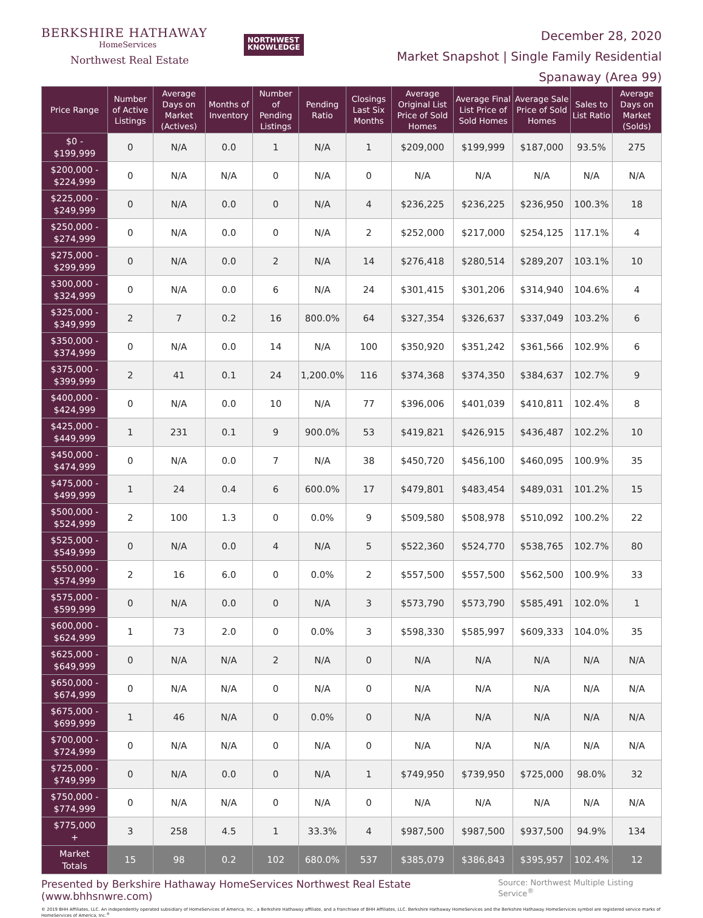BERKSHIRE HATHAWAY
HomeServices
Northwest Real Estate
NORTHWEST
KNOWLEDGE
December 28, 2020
Market Snapshot | Single Family Residential
Spanaway (Area 99)
| Price Range | Number of Active Listings | Average Days on Market (Actives) | Months of Inventory | Number of Pending Listings | Pending Ratio | Closings Last Six Months | Average Original List Price of Sold Homes | Average Final List Price of Sold Homes | Average Sale Price of Sold Homes | Sales to List Ratio | Average Days on Market (Solds) |
| --- | --- | --- | --- | --- | --- | --- | --- | --- | --- | --- | --- |
| $0 - $199,999 | 0 | N/A | 0.0 | 1 | N/A | 1 | $209,000 | $199,999 | $187,000 | 93.5% | 275 |
| $200,000 - $224,999 | 0 | N/A | N/A | 0 | N/A | 0 | N/A | N/A | N/A | N/A | N/A |
| $225,000 - $249,999 | 0 | N/A | 0.0 | 0 | N/A | 4 | $236,225 | $236,225 | $236,950 | 100.3% | 18 |
| $250,000 - $274,999 | 0 | N/A | 0.0 | 0 | N/A | 2 | $252,000 | $217,000 | $254,125 | 117.1% | 4 |
| $275,000 - $299,999 | 0 | N/A | 0.0 | 2 | N/A | 14 | $276,418 | $280,514 | $289,207 | 103.1% | 10 |
| $300,000 - $324,999 | 0 | N/A | 0.0 | 6 | N/A | 24 | $301,415 | $301,206 | $314,940 | 104.6% | 4 |
| $325,000 - $349,999 | 2 | 7 | 0.2 | 16 | 800.0% | 64 | $327,354 | $326,637 | $337,049 | 103.2% | 6 |
| $350,000 - $374,999 | 0 | N/A | 0.0 | 14 | N/A | 100 | $350,920 | $351,242 | $361,566 | 102.9% | 6 |
| $375,000 - $399,999 | 2 | 41 | 0.1 | 24 | 1,200.0% | 116 | $374,368 | $374,350 | $384,637 | 102.7% | 9 |
| $400,000 - $424,999 | 0 | N/A | 0.0 | 10 | N/A | 77 | $396,006 | $401,039 | $410,811 | 102.4% | 8 |
| $425,000 - $449,999 | 1 | 231 | 0.1 | 9 | 900.0% | 53 | $419,821 | $426,915 | $436,487 | 102.2% | 10 |
| $450,000 - $474,999 | 0 | N/A | 0.0 | 7 | N/A | 38 | $450,720 | $456,100 | $460,095 | 100.9% | 35 |
| $475,000 - $499,999 | 1 | 24 | 0.4 | 6 | 600.0% | 17 | $479,801 | $483,454 | $489,031 | 101.2% | 15 |
| $500,000 - $524,999 | 2 | 100 | 1.3 | 0 | 0.0% | 9 | $509,580 | $508,978 | $510,092 | 100.2% | 22 |
| $525,000 - $549,999 | 0 | N/A | 0.0 | 4 | N/A | 5 | $522,360 | $524,770 | $538,765 | 102.7% | 80 |
| $550,000 - $574,999 | 2 | 16 | 6.0 | 0 | 0.0% | 2 | $557,500 | $557,500 | $562,500 | 100.9% | 33 |
| $575,000 - $599,999 | 0 | N/A | 0.0 | 0 | N/A | 3 | $573,790 | $573,790 | $585,491 | 102.0% | 1 |
| $600,000 - $624,999 | 1 | 73 | 2.0 | 0 | 0.0% | 3 | $598,330 | $585,997 | $609,333 | 104.0% | 35 |
| $625,000 - $649,999 | 0 | N/A | N/A | 2 | N/A | 0 | N/A | N/A | N/A | N/A | N/A |
| $650,000 - $674,999 | 0 | N/A | N/A | 0 | N/A | 0 | N/A | N/A | N/A | N/A | N/A |
| $675,000 - $699,999 | 1 | 46 | N/A | 0 | 0.0% | 0 | N/A | N/A | N/A | N/A | N/A |
| $700,000 - $724,999 | 0 | N/A | N/A | 0 | N/A | 0 | N/A | N/A | N/A | N/A | N/A |
| $725,000 - $749,999 | 0 | N/A | 0.0 | 0 | N/A | 1 | $749,950 | $739,950 | $725,000 | 98.0% | 32 |
| $750,000 - $774,999 | 0 | N/A | N/A | 0 | N/A | 0 | N/A | N/A | N/A | N/A | N/A |
| $775,000 + | 3 | 258 | 4.5 | 1 | 33.3% | 4 | $987,500 | $987,500 | $937,500 | 94.9% | 134 |
| Market Totals | 15 | 98 | 0.2 | 102 | 680.0% | 537 | $385,079 | $386,843 | $395,957 | 102.4% | 12 |
Presented by Berkshire Hathaway HomeServices Northwest Real Estate (www.bhhsnwre.com) Source: Northwest Multiple Listing Service<sup>®</sup>
© 2019 BHH Affiliates, LLC. An independently operated subsidiary of HomeServices of America, Inc., a Berkshire Hathaway affiliate, and a franchisee of BHH Affiliates, LLC. Berkshire Hathaway HomeServices and the Berkshire Hathaway HomeServices symbol are registered service marks of HomeServices of America, Inc.<sup>®</sup>